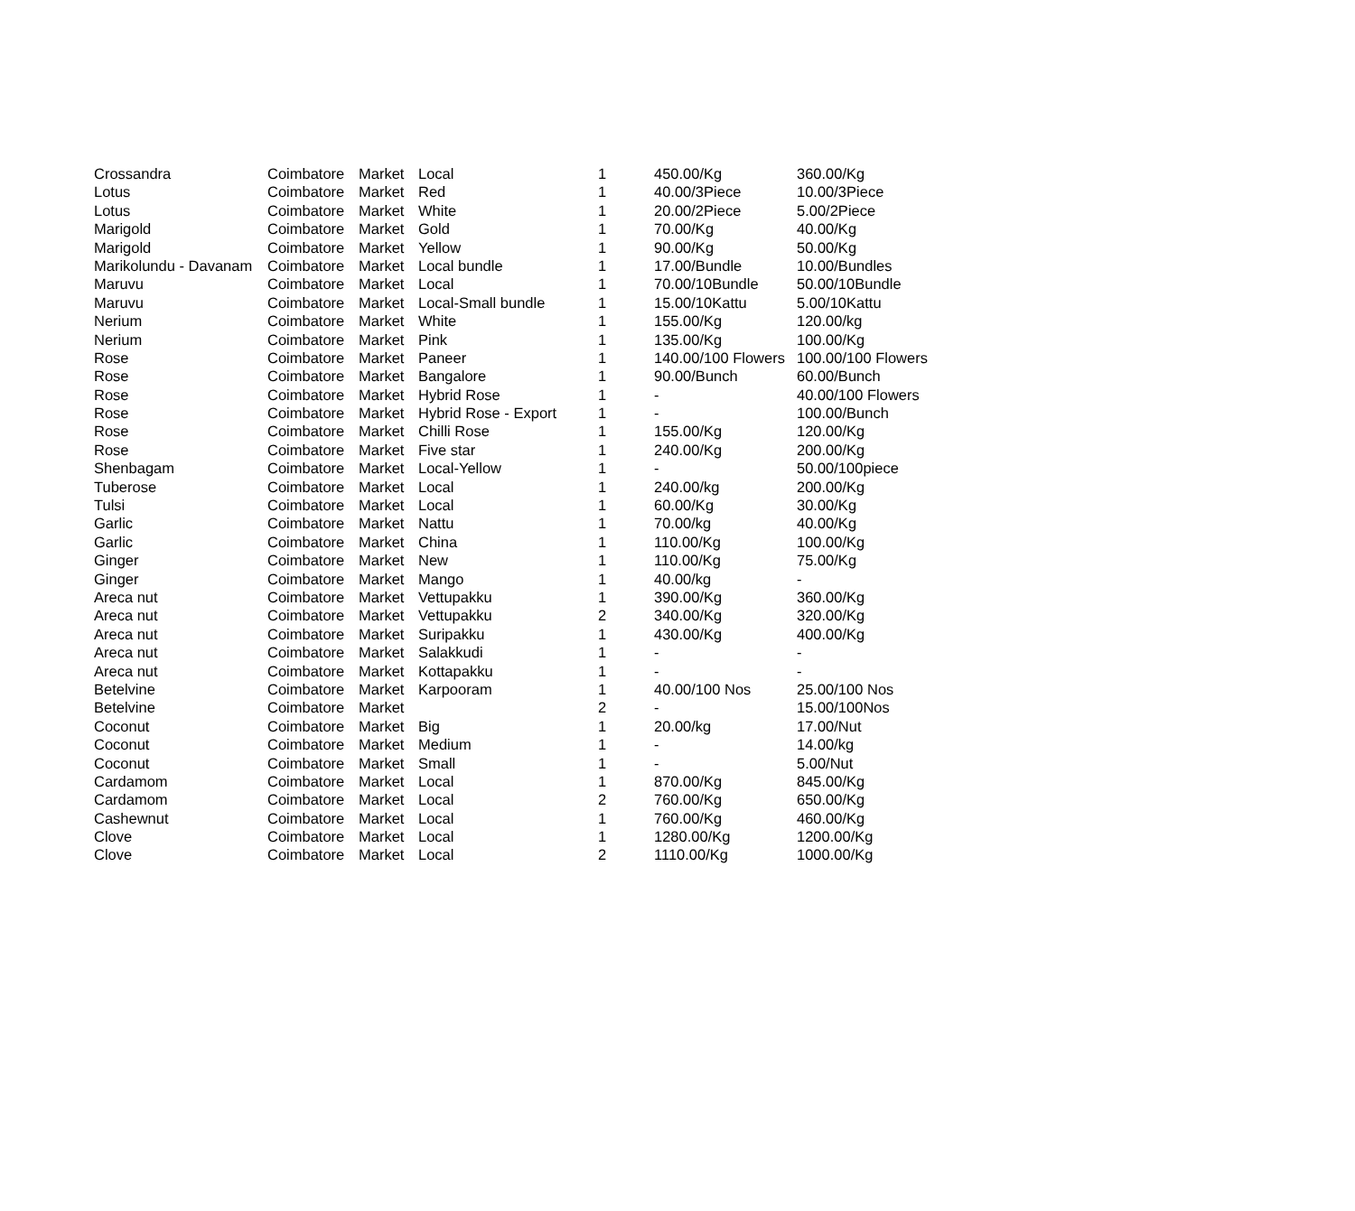| Crossandra | Coimbatore | Market | Local | 1 | 450.00/Kg | 360.00/Kg |
| Lotus | Coimbatore | Market | Red | 1 | 40.00/3Piece | 10.00/3Piece |
| Lotus | Coimbatore | Market | White | 1 | 20.00/2Piece | 5.00/2Piece |
| Marigold | Coimbatore | Market | Gold | 1 | 70.00/Kg | 40.00/Kg |
| Marigold | Coimbatore | Market | Yellow | 1 | 90.00/Kg | 50.00/Kg |
| Marikolundu - Davanam | Coimbatore | Market | Local bundle | 1 | 17.00/Bundle | 10.00/Bundles |
| Maruvu | Coimbatore | Market | Local | 1 | 70.00/10Bundle | 50.00/10Bundle |
| Maruvu | Coimbatore | Market | Local-Small bundle | 1 | 15.00/10Kattu | 5.00/10Kattu |
| Nerium | Coimbatore | Market | White | 1 | 155.00/Kg | 120.00/kg |
| Nerium | Coimbatore | Market | Pink | 1 | 135.00/Kg | 100.00/Kg |
| Rose | Coimbatore | Market | Paneer | 1 | 140.00/100 Flowers | 100.00/100 Flowers |
| Rose | Coimbatore | Market | Bangalore | 1 | 90.00/Bunch | 60.00/Bunch |
| Rose | Coimbatore | Market | Hybrid Rose | 1 | - | 40.00/100 Flowers |
| Rose | Coimbatore | Market | Hybrid Rose - Export | 1 | - | 100.00/Bunch |
| Rose | Coimbatore | Market | Chilli Rose | 1 | 155.00/Kg | 120.00/Kg |
| Rose | Coimbatore | Market | Five star | 1 | 240.00/Kg | 200.00/Kg |
| Shenbagam | Coimbatore | Market | Local-Yellow | 1 | - | 50.00/100piece |
| Tuberose | Coimbatore | Market | Local | 1 | 240.00/kg | 200.00/Kg |
| Tulsi | Coimbatore | Market | Local | 1 | 60.00/Kg | 30.00/Kg |
| Garlic | Coimbatore | Market | Nattu | 1 | 70.00/kg | 40.00/Kg |
| Garlic | Coimbatore | Market | China | 1 | 110.00/Kg | 100.00/Kg |
| Ginger | Coimbatore | Market | New | 1 | 110.00/Kg | 75.00/Kg |
| Ginger | Coimbatore | Market | Mango | 1 | 40.00/kg | - |
| Areca nut | Coimbatore | Market | Vettupakku | 1 | 390.00/Kg | 360.00/Kg |
| Areca nut | Coimbatore | Market | Vettupakku | 2 | 340.00/Kg | 320.00/Kg |
| Areca nut | Coimbatore | Market | Suripakku | 1 | 430.00/Kg | 400.00/Kg |
| Areca nut | Coimbatore | Market | Salakkudi | 1 | - | - |
| Areca nut | Coimbatore | Market | Kottapakku | 1 | - | - |
| Betelvine | Coimbatore | Market | Karpooram | 1 | 40.00/100 Nos | 25.00/100 Nos |
| Betelvine | Coimbatore | Market | | 2 | - | 15.00/100Nos |
| Coconut | Coimbatore | Market | Big | 1 | 20.00/kg | 17.00/Nut |
| Coconut | Coimbatore | Market | Medium | 1 | - | 14.00/kg |
| Coconut | Coimbatore | Market | Small | 1 | - | 5.00/Nut |
| Cardamom | Coimbatore | Market | Local | 1 | 870.00/Kg | 845.00/Kg |
| Cardamom | Coimbatore | Market | Local | 2 | 760.00/Kg | 650.00/Kg |
| Cashewnut | Coimbatore | Market | Local | 1 | 760.00/Kg | 460.00/Kg |
| Clove | Coimbatore | Market | Local | 1 | 1280.00/Kg | 1200.00/Kg |
| Clove | Coimbatore | Market | Local | 2 | 1110.00/Kg | 1000.00/Kg |